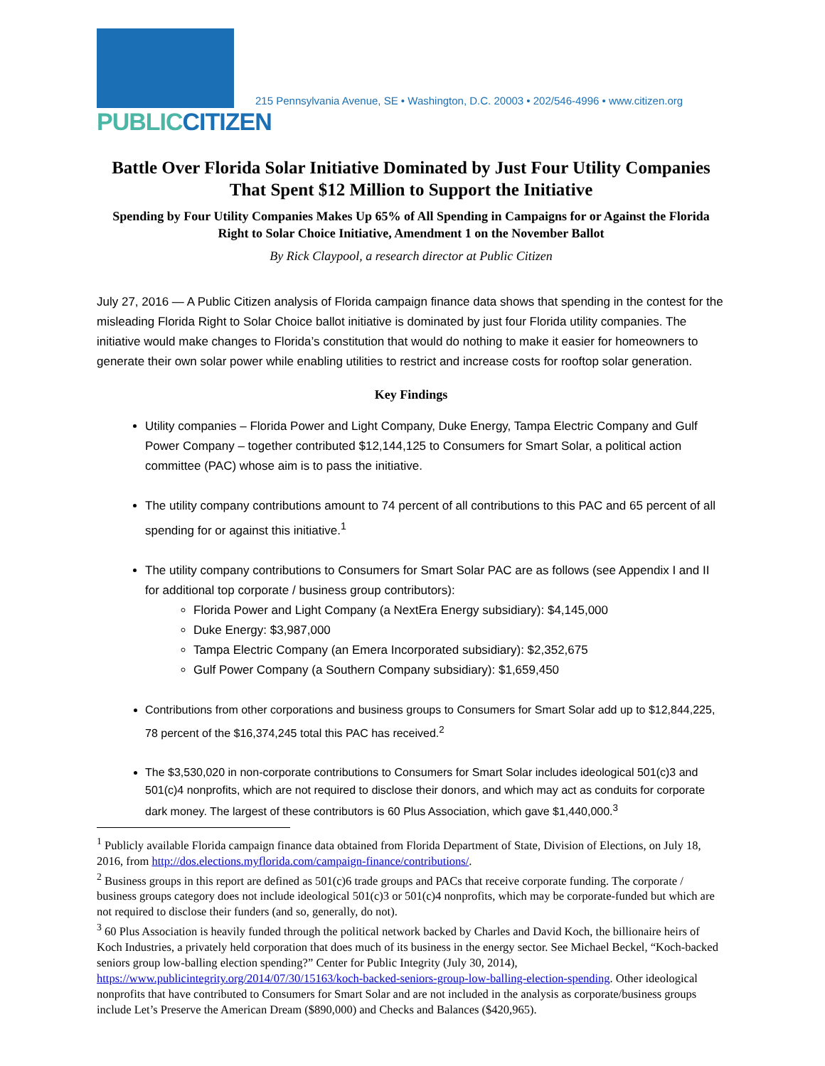PUBLIC CITIZEN
215 Pennsylvania Avenue, SE • Washington, D.C. 20003 • 202/546-4996 • www.citizen.org
Battle Over Florida Solar Initiative Dominated by Just Four Utility Companies That Spent $12 Million to Support the Initiative
Spending by Four Utility Companies Makes Up 65% of All Spending in Campaigns for or Against the Florida Right to Solar Choice Initiative, Amendment 1 on the November Ballot
By Rick Claypool, a research director at Public Citizen
July 27, 2016 — A Public Citizen analysis of Florida campaign finance data shows that spending in the contest for the misleading Florida Right to Solar Choice ballot initiative is dominated by just four Florida utility companies. The initiative would make changes to Florida’s constitution that would do nothing to make it easier for homeowners to generate their own solar power while enabling utilities to restrict and increase costs for rooftop solar generation.
Key Findings
Utility companies – Florida Power and Light Company, Duke Energy, Tampa Electric Company and Gulf Power Company – together contributed $12,144,125 to Consumers for Smart Solar, a political action committee (PAC) whose aim is to pass the initiative.
The utility company contributions amount to 74 percent of all contributions to this PAC and 65 percent of all spending for or against this initiative.<sup>1</sup>
The utility company contributions to Consumers for Smart Solar PAC are as follows (see Appendix I and II for additional top corporate / business group contributors):
Florida Power and Light Company (a NextEra Energy subsidiary): $4,145,000
Duke Energy: $3,987,000
Tampa Electric Company (an Emera Incorporated subsidiary): $2,352,675
Gulf Power Company (a Southern Company subsidiary): $1,659,450
Contributions from other corporations and business groups to Consumers for Smart Solar add up to $12,844,225, 78 percent of the $16,374,245 total this PAC has received.<sup>2</sup>
The $3,530,020 in non-corporate contributions to Consumers for Smart Solar includes ideological 501(c)3 and 501(c)4 nonprofits, which are not required to disclose their donors, and which may act as conduits for corporate dark money. The largest of these contributors is 60 Plus Association, which gave $1,440,000.<sup>3</sup>
<sup>1</sup> Publicly available Florida campaign finance data obtained from Florida Department of State, Division of Elections, on July 18, 2016, from http://dos.elections.myflorida.com/campaign-finance/contributions/.
<sup>2</sup> Business groups in this report are defined as 501(c)6 trade groups and PACs that receive corporate funding. The corporate / business groups category does not include ideological 501(c)3 or 501(c)4 nonprofits, which may be corporate-funded but which are not required to disclose their funders (and so, generally, do not).
<sup>3</sup> 60 Plus Association is heavily funded through the political network backed by Charles and David Koch, the billionaire heirs of Koch Industries, a privately held corporation that does much of its business in the energy sector. See Michael Beckel, “Koch-backed seniors group low-balling election spending?” Center for Public Integrity (July 30, 2014), https://www.publicintegrity.org/2014/07/30/15163/koch-backed-seniors-group-low-balling-election-spending. Other ideological nonprofits that have contributed to Consumers for Smart Solar and are not included in the analysis as corporate/business groups include Let’s Preserve the American Dream ($890,000) and Checks and Balances ($420,965).